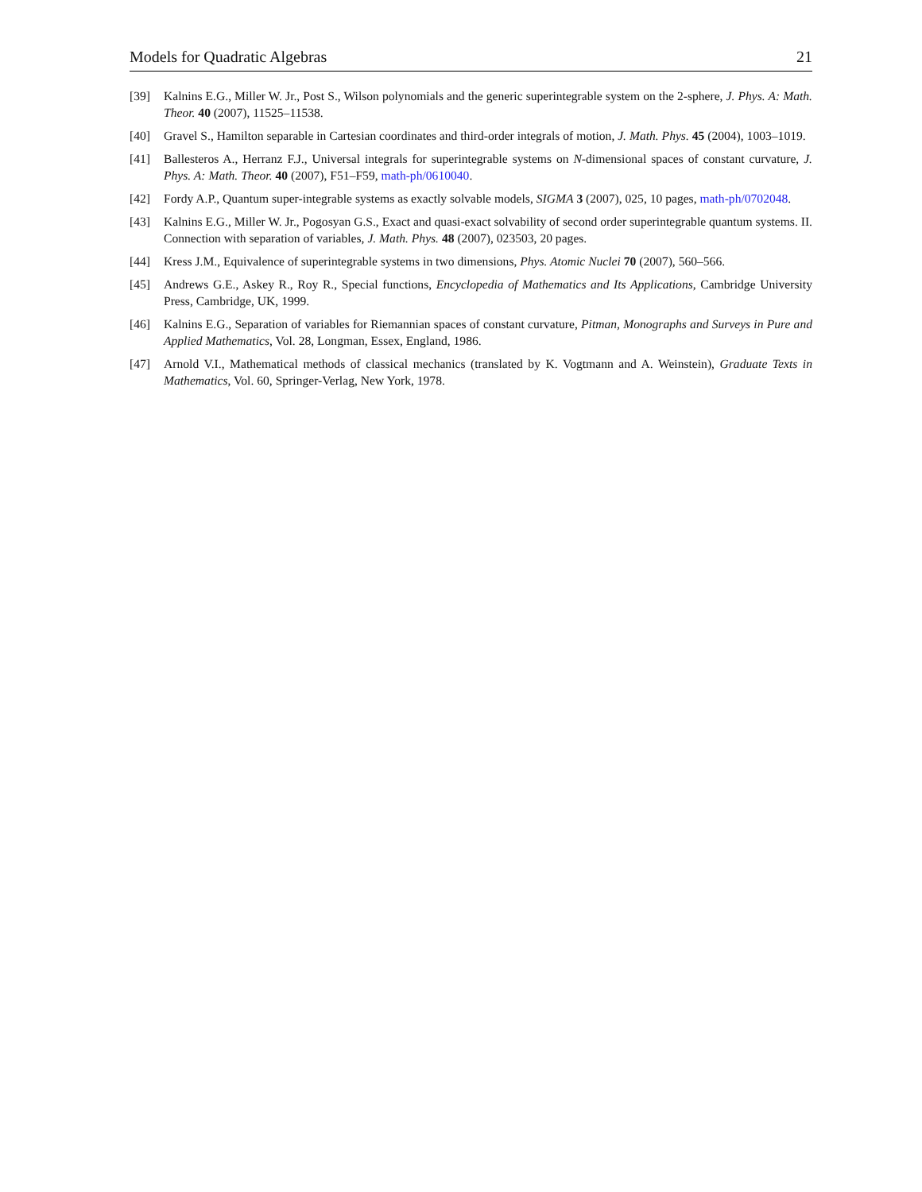Models for Quadratic Algebras 21
[39] Kalnins E.G., Miller W. Jr., Post S., Wilson polynomials and the generic superintegrable system on the 2-sphere, J. Phys. A: Math. Theor. 40 (2007), 11525–11538.
[40] Gravel S., Hamilton separable in Cartesian coordinates and third-order integrals of motion, J. Math. Phys. 45 (2004), 1003–1019.
[41] Ballesteros A., Herranz F.J., Universal integrals for superintegrable systems on N-dimensional spaces of constant curvature, J. Phys. A: Math. Theor. 40 (2007), F51–F59, math-ph/0610040.
[42] Fordy A.P., Quantum super-integrable systems as exactly solvable models, SIGMA 3 (2007), 025, 10 pages, math-ph/0702048.
[43] Kalnins E.G., Miller W. Jr., Pogosyan G.S., Exact and quasi-exact solvability of second order superintegrable quantum systems. II. Connection with separation of variables, J. Math. Phys. 48 (2007), 023503, 20 pages.
[44] Kress J.M., Equivalence of superintegrable systems in two dimensions, Phys. Atomic Nuclei 70 (2007), 560–566.
[45] Andrews G.E., Askey R., Roy R., Special functions, Encyclopedia of Mathematics and Its Applications, Cambridge University Press, Cambridge, UK, 1999.
[46] Kalnins E.G., Separation of variables for Riemannian spaces of constant curvature, Pitman, Monographs and Surveys in Pure and Applied Mathematics, Vol. 28, Longman, Essex, England, 1986.
[47] Arnold V.I., Mathematical methods of classical mechanics (translated by K. Vogtmann and A. Weinstein), Graduate Texts in Mathematics, Vol. 60, Springer-Verlag, New York, 1978.